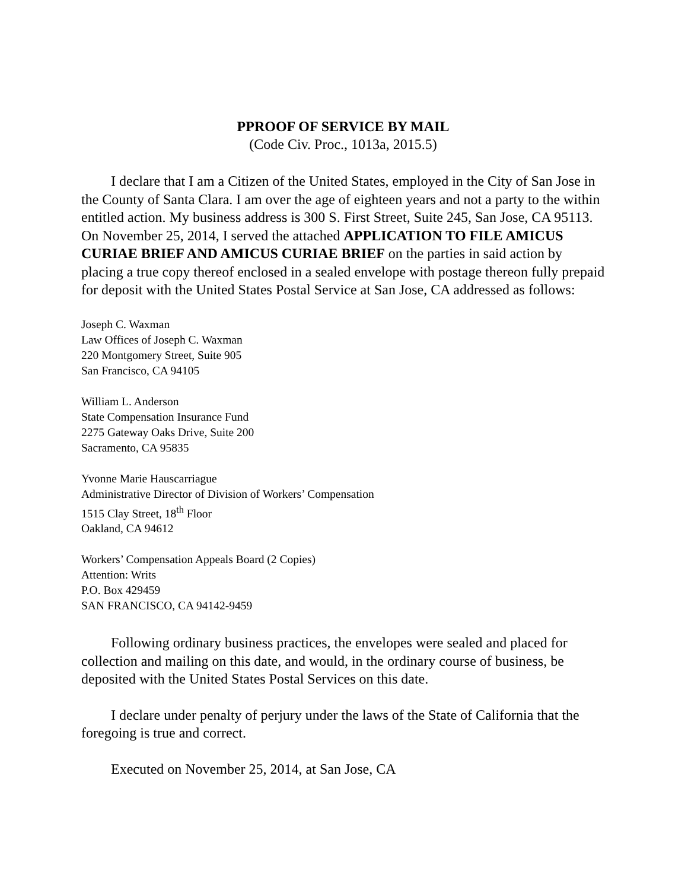PPROOF OF SERVICE BY MAIL
(Code Civ. Proc., 1013a, 2015.5)
I declare that I am a Citizen of the United States, employed in the City of San Jose in the County of Santa Clara. I am over the age of eighteen years and not a party to the within entitled action. My business address is 300 S. First Street, Suite 245, San Jose, CA 95113. On November 25, 2014, I served the attached APPLICATION TO FILE AMICUS CURIAE BRIEF AND AMICUS CURIAE BRIEF on the parties in said action by placing a true copy thereof enclosed in a sealed envelope with postage thereon fully prepaid for deposit with the United States Postal Service at San Jose, CA addressed as follows:
Joseph C. Waxman
Law Offices of Joseph C. Waxman
220 Montgomery Street, Suite 905
San Francisco, CA 94105
William L. Anderson
State Compensation Insurance Fund
2275 Gateway Oaks Drive, Suite 200
Sacramento, CA 95835
Yvonne Marie Hauscarriague
Administrative Director of Division of Workers’ Compensation
1515 Clay Street, 18<sup>th</sup> Floor
Oakland, CA 94612
Workers’ Compensation Appeals Board (2 Copies)
Attention: Writs
P.O. Box 429459
SAN FRANCISCO, CA 94142-9459
Following ordinary business practices, the envelopes were sealed and placed for collection and mailing on this date, and would, in the ordinary course of business, be deposited with the United States Postal Services on this date.
I declare under penalty of perjury under the laws of the State of California that the foregoing is true and correct.
Executed on November 25, 2014, at San Jose, CA